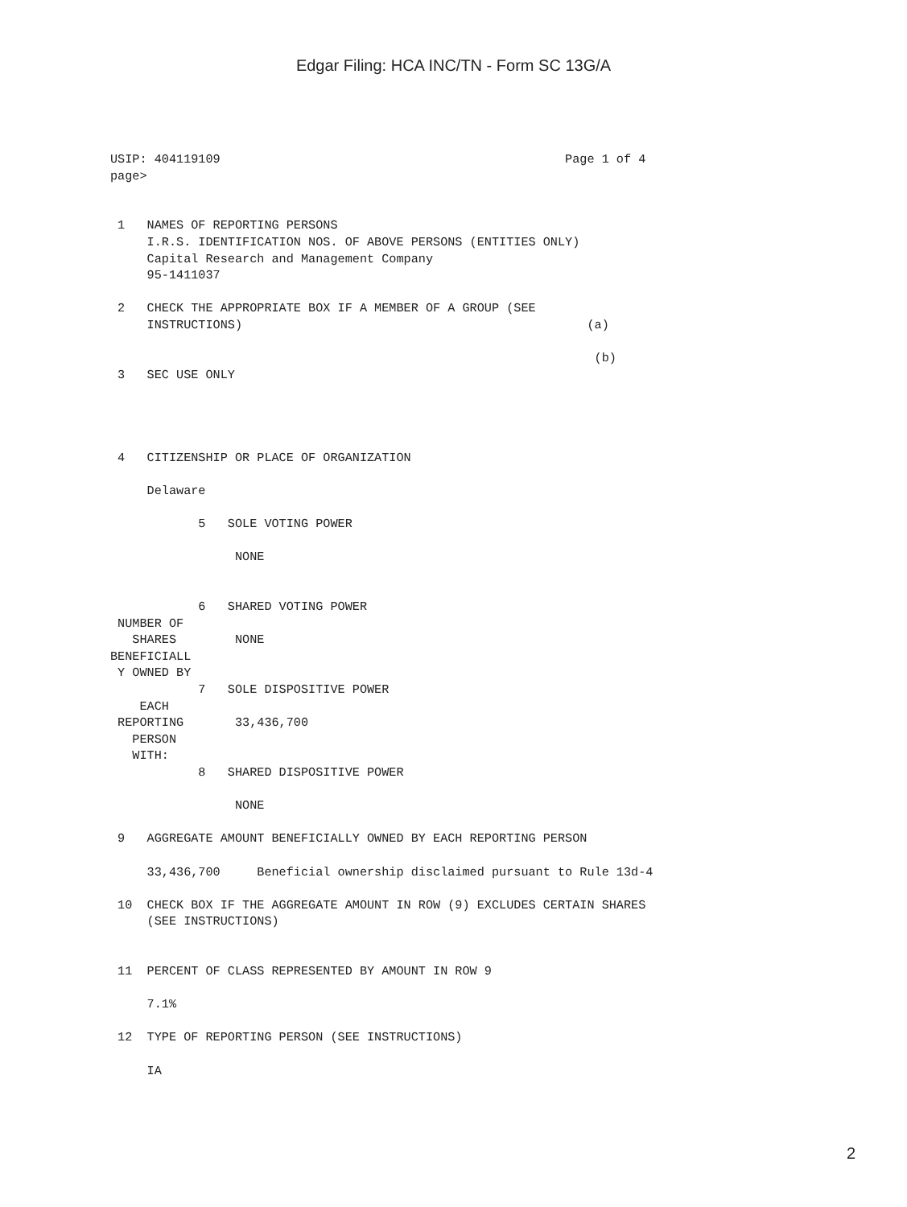Edgar Filing: HCA INC/TN - Form SC 13G/A
USIP: 404119109                                               Page 1 of 4
page>


 1   NAMES OF REPORTING PERSONS
     I.R.S. IDENTIFICATION NOS. OF ABOVE PERSONS (ENTITIES ONLY)
     Capital Research and Management Company
     95-1411037

 2   CHECK THE APPROPRIATE BOX IF A MEMBER OF A GROUP (SEE
     INSTRUCTIONS)                                               (a)

                                                                  (b)
 3   SEC USE ONLY




 4   CITIZENSHIP OR PLACE OF ORGANIZATION

     Delaware

            5   SOLE VOTING POWER

                 NONE


            6   SHARED VOTING POWER
 NUMBER OF
   SHARES        NONE
BENEFICIALL
 Y OWNED BY
            7   SOLE DISPOSITIVE POWER
    EACH
 REPORTING       33,436,700
   PERSON
   WITH:
            8   SHARED DISPOSITIVE POWER

                 NONE

 9   AGGREGATE AMOUNT BENEFICIALLY OWNED BY EACH REPORTING PERSON

     33,436,700     Beneficial ownership disclaimed pursuant to Rule 13d-4

 10  CHECK BOX IF THE AGGREGATE AMOUNT IN ROW (9) EXCLUDES CERTAIN SHARES
     (SEE INSTRUCTIONS)


 11  PERCENT OF CLASS REPRESENTED BY AMOUNT IN ROW 9

     7.1%

 12  TYPE OF REPORTING PERSON (SEE INSTRUCTIONS)

     IA
2